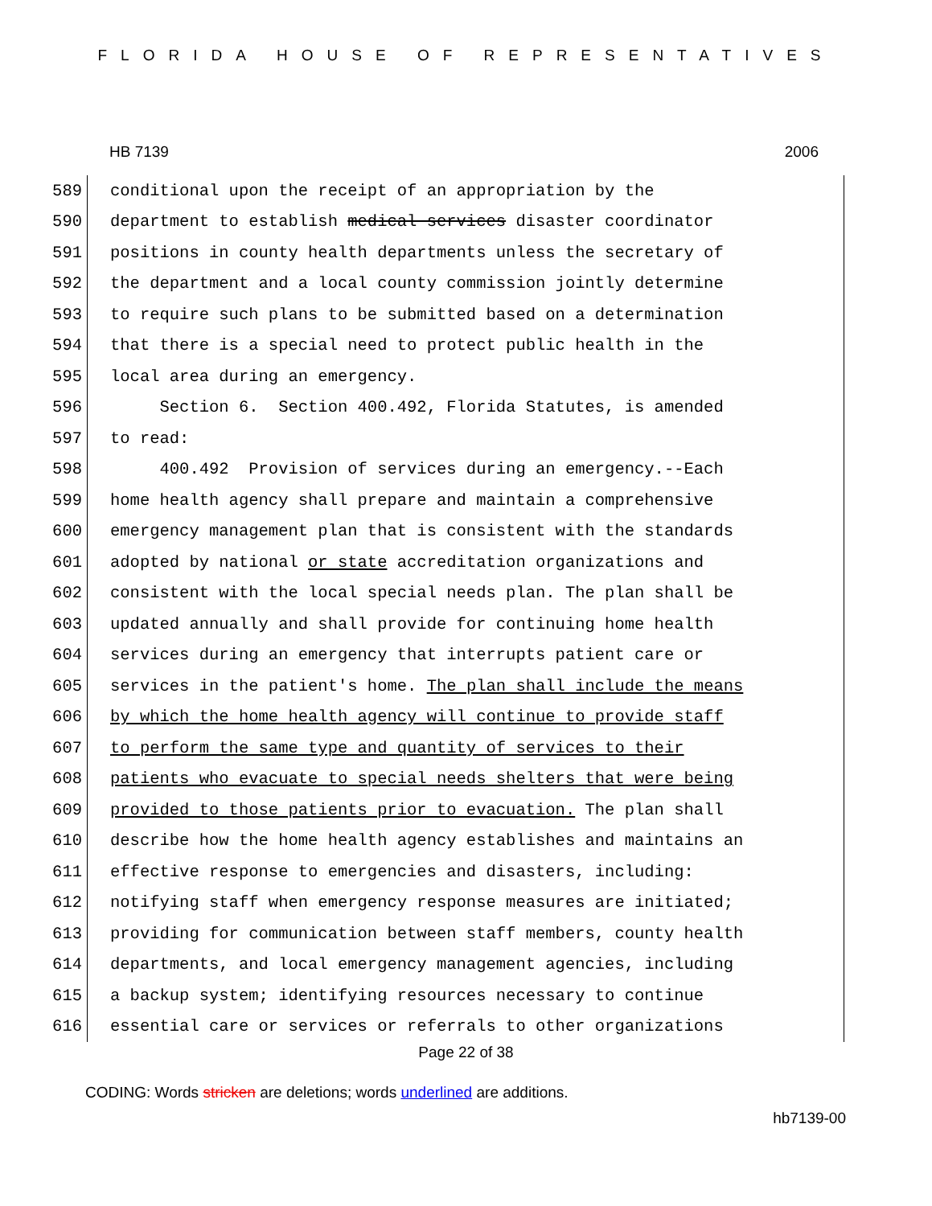FLORIDA HOUSE OF REPRESENTATIVES
HB 7139 2006
589
conditional upon the receipt of an appropriation by the
590
department to establish medical services disaster coordinator
591
positions in county health departments unless the secretary of
592
the department and a local county commission jointly determine
593
to require such plans to be submitted based on a determination
594
that there is a special need to protect public health in the
595
local area during an emergency.
596
Section 6. Section 400.492, Florida Statutes, is amended
597
to read:
598
400.492 Provision of services during an emergency.--Each
599
home health agency shall prepare and maintain a comprehensive
600
emergency management plan that is consistent with the standards
601
adopted by national or state accreditation organizations and
602
consistent with the local special needs plan. The plan shall be
603
updated annually and shall provide for continuing home health
604
services during an emergency that interrupts patient care or
605
services in the patient's home. The plan shall include the means
606
by which the home health agency will continue to provide staff
607
to perform the same type and quantity of services to their
608
patients who evacuate to special needs shelters that were being
609
provided to those patients prior to evacuation. The plan shall
610
describe how the home health agency establishes and maintains an
611
effective response to emergencies and disasters, including:
612
notifying staff when emergency response measures are initiated;
613
providing for communication between staff members, county health
614
departments, and local emergency management agencies, including
615
a backup system; identifying resources necessary to continue
616
essential care or services or referrals to other organizations
Page 22 of 38
CODING: Words stricken are deletions; words underlined are additions.
hb7139-00